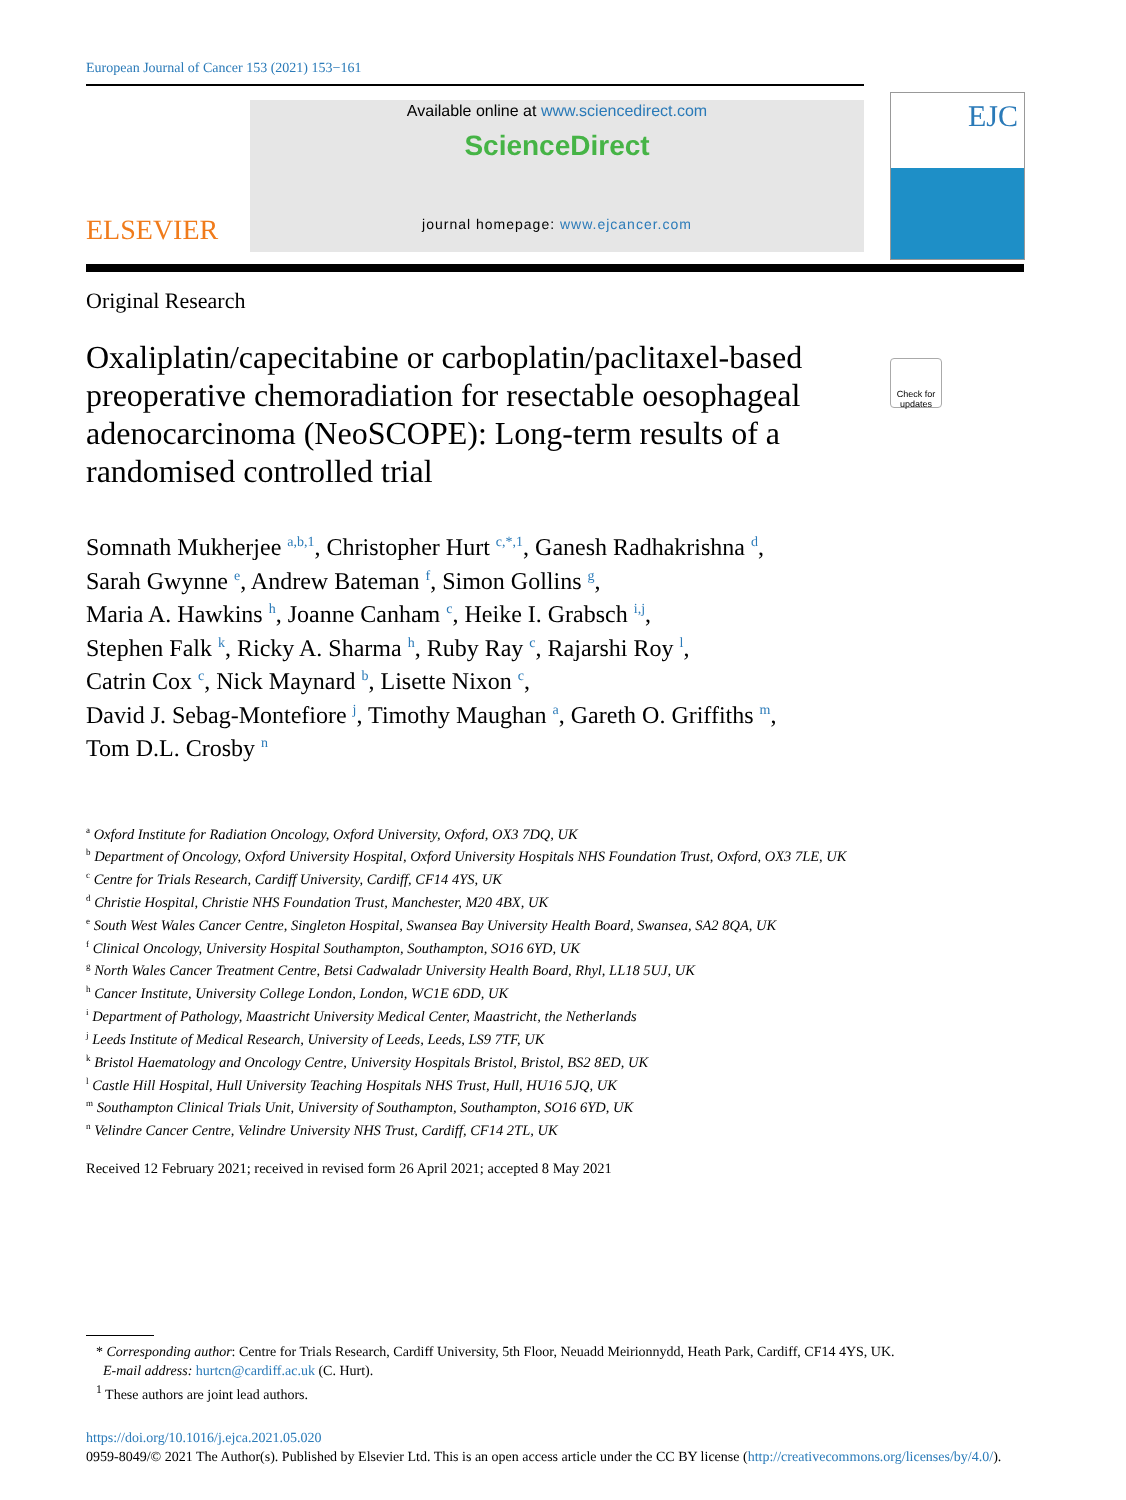European Journal of Cancer 153 (2021) 153−161
ELSEVIER
Available online at www.sciencedirect.com
ScienceDirect
journal homepage: www.ejcancer.com
EJC
Original Research
Oxaliplatin/capecitabine or carboplatin/paclitaxel-based preoperative chemoradiation for resectable oesophageal adenocarcinoma (NeoSCOPE): Long-term results of a randomised controlled trial
Check for updates
Somnath Mukherjee <sup>a,b,1</sup>, Christopher Hurt <sup>c,*,1</sup>, Ganesh Radhakrishna <sup>d</sup>,
Sarah Gwynne <sup>e</sup>, Andrew Bateman <sup>f</sup>, Simon Gollins <sup>g</sup>,
Maria A. Hawkins <sup>h</sup>, Joanne Canham <sup>c</sup>, Heike I. Grabsch <sup>i,j</sup>,
Stephen Falk <sup>k</sup>, Ricky A. Sharma <sup>h</sup>, Ruby Ray <sup>c</sup>, Rajarshi Roy <sup>l</sup>,
Catrin Cox <sup>c</sup>, Nick Maynard <sup>b</sup>, Lisette Nixon <sup>c</sup>,
David J. Sebag-Montefiore <sup>j</sup>, Timothy Maughan <sup>a</sup>, Gareth O. Griffiths <sup>m</sup>,
Tom D.L. Crosby <sup>n</sup>
<sup>a</sup> Oxford Institute for Radiation Oncology, Oxford University, Oxford, OX3 7DQ, UK
<sup>b</sup> Department of Oncology, Oxford University Hospital, Oxford University Hospitals NHS Foundation Trust, Oxford, OX3 7LE, UK
<sup>c</sup> Centre for Trials Research, Cardiff University, Cardiff, CF14 4YS, UK
<sup>d</sup> Christie Hospital, Christie NHS Foundation Trust, Manchester, M20 4BX, UK
<sup>e</sup> South West Wales Cancer Centre, Singleton Hospital, Swansea Bay University Health Board, Swansea, SA2 8QA, UK
<sup>f</sup> Clinical Oncology, University Hospital Southampton, Southampton, SO16 6YD, UK
<sup>g</sup> North Wales Cancer Treatment Centre, Betsi Cadwaladr University Health Board, Rhyl, LL18 5UJ, UK
<sup>h</sup> Cancer Institute, University College London, London, WC1E 6DD, UK
<sup>i</sup> Department of Pathology, Maastricht University Medical Center, Maastricht, the Netherlands
<sup>j</sup> Leeds Institute of Medical Research, University of Leeds, Leeds, LS9 7TF, UK
<sup>k</sup> Bristol Haematology and Oncology Centre, University Hospitals Bristol, Bristol, BS2 8ED, UK
<sup>l</sup> Castle Hill Hospital, Hull University Teaching Hospitals NHS Trust, Hull, HU16 5JQ, UK
<sup>m</sup> Southampton Clinical Trials Unit, University of Southampton, Southampton, SO16 6YD, UK
<sup>n</sup> Velindre Cancer Centre, Velindre University NHS Trust, Cardiff, CF14 2TL, UK
Received 12 February 2021; received in revised form 26 April 2021; accepted 8 May 2021
* Corresponding author: Centre for Trials Research, Cardiff University, 5th Floor, Neuadd Meirionnydd, Heath Park, Cardiff, CF14 4YS, UK.
E-mail address: hurtcn@cardiff.ac.uk (C. Hurt).
<sup>1</sup> These authors are joint lead authors.
https://doi.org/10.1016/j.ejca.2021.05.020
0959-8049/© 2021 The Author(s). Published by Elsevier Ltd. This is an open access article under the CC BY license (http://creativecommons.org/licenses/by/4.0/).